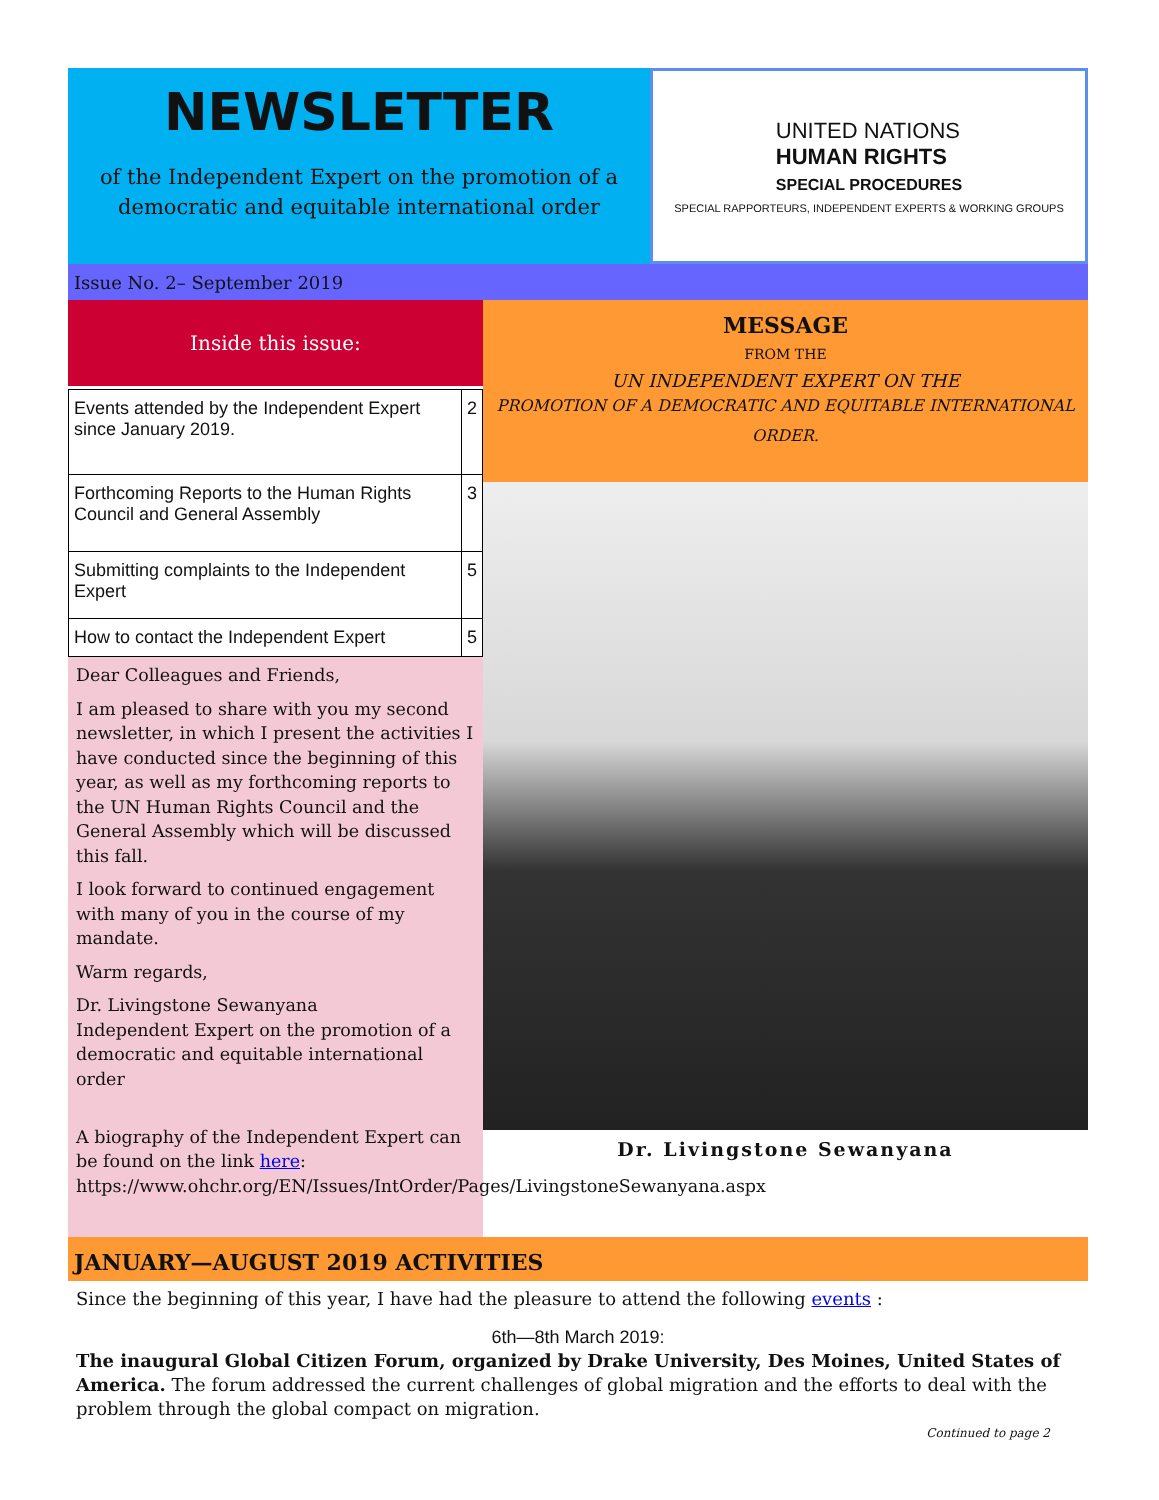NEWSLETTER
of the Independent Expert on the promotion of a
democratic and equitable international order
UNITED NATIONS
HUMAN RIGHTS
SPECIAL PROCEDURES
SPECIAL RAPPORTEURS, INDEPENDENT EXPERTS & WORKING GROUPS
Issue No. 2– September 2019
Inside this issue:
| Events attended by the Independent Expert since January 2019. | 2 |
| Forthcoming Reports to the Human Rights Council and General Assembly | 3 |
| Submitting complaints to the Independent Expert | 5 |
| How to contact the Independent Expert | 5 |
Dear Colleagues and Friends,
I am pleased to share with you my second newsletter, in which I present the activities I have conducted since the beginning of this year, as well as my forthcoming reports to the UN Human Rights Council and the General Assembly which will be discussed this fall.
I look forward to continued engagement with many of you in the course of my mandate.
Warm regards,
Dr. Livingstone Sewanyana
Independent Expert on the promotion of a democratic and equitable international order
A biography of the Independent Expert can be found on the link here: https://www.ohchr.org/EN/Issues/IntOrder/Pages/LivingstoneSewanyana.aspx
MESSAGE
FROM THE
UN INDEPENDENT EXPERT ON THE
PROMOTION OF A DEMOCRATIC AND EQUITABLE INTERNATIONAL ORDER.
Dr. Livingstone Sewanyana
JANUARY—AUGUST 2019 ACTIVITIES
Since the beginning of this year, I have had the pleasure to attend the following events :
6th—8th March 2019:
The inaugural Global Citizen Forum, organized by Drake University, Des Moines, United States of America. The forum addressed the current challenges of global migration and the efforts to deal with the problem through the global compact on migration.
Continued to page 2